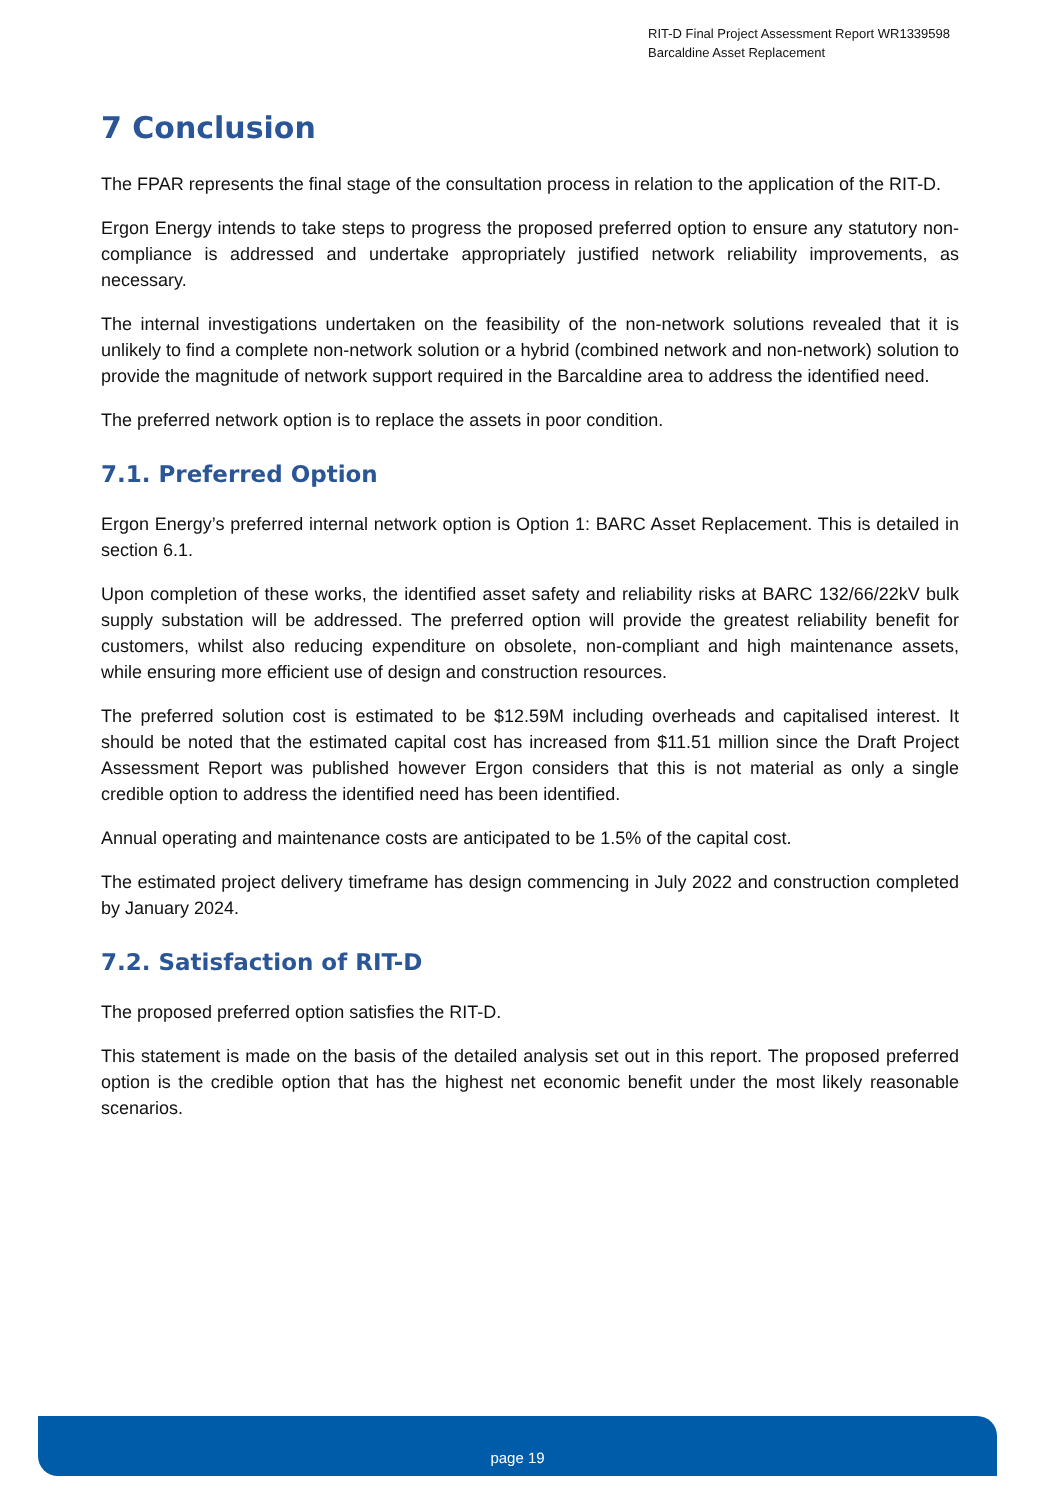RIT-D Final Project Assessment Report WR1339598
Barcaldine Asset Replacement
7 Conclusion
The FPAR represents the final stage of the consultation process in relation to the application of the RIT-D.
Ergon Energy intends to take steps to progress the proposed preferred option to ensure any statutory non-compliance is addressed and undertake appropriately justified network reliability improvements, as necessary.
The internal investigations undertaken on the feasibility of the non-network solutions revealed that it is unlikely to find a complete non-network solution or a hybrid (combined network and non-network) solution to provide the magnitude of network support required in the Barcaldine area to address the identified need.
The preferred network option is to replace the assets in poor condition.
7.1. Preferred Option
Ergon Energy’s preferred internal network option is Option 1: BARC Asset Replacement. This is detailed in section 6.1.
Upon completion of these works, the identified asset safety and reliability risks at BARC 132/66/22kV bulk supply substation will be addressed. The preferred option will provide the greatest reliability benefit for customers, whilst also reducing expenditure on obsolete, non-compliant and high maintenance assets, while ensuring more efficient use of design and construction resources.
The preferred solution cost is estimated to be $12.59M including overheads and capitalised interest. It should be noted that the estimated capital cost has increased from $11.51 million since the Draft Project Assessment Report was published however Ergon considers that this is not material as only a single credible option to address the identified need has been identified.
Annual operating and maintenance costs are anticipated to be 1.5% of the capital cost.
The estimated project delivery timeframe has design commencing in July 2022 and construction completed by January 2024.
7.2. Satisfaction of RIT-D
The proposed preferred option satisfies the RIT-D.
This statement is made on the basis of the detailed analysis set out in this report. The proposed preferred option is the credible option that has the highest net economic benefit under the most likely reasonable scenarios.
page 19